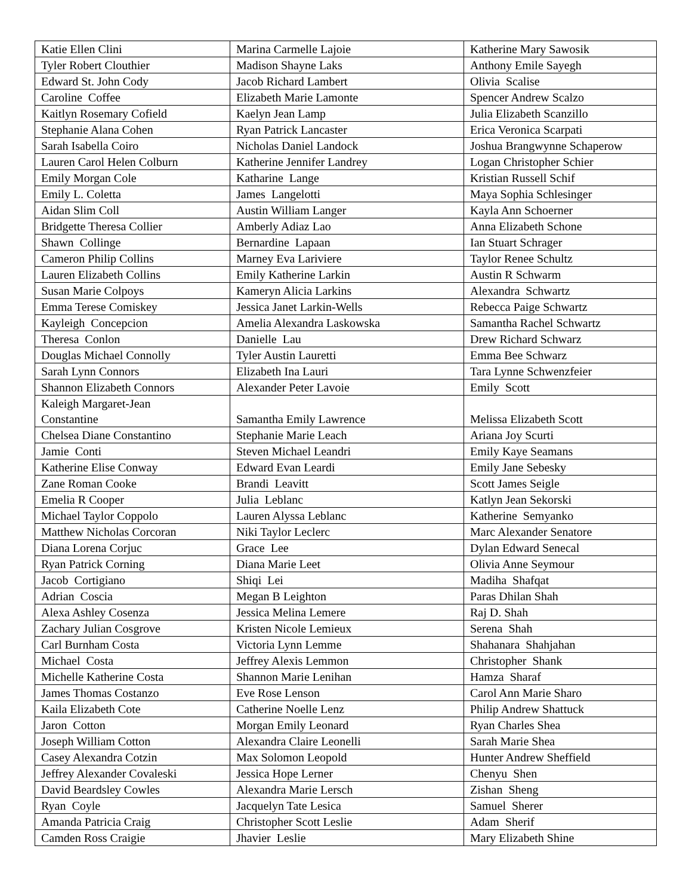| Katie Ellen Clini | Marina Carmelle Lajoie | Katherine Mary Sawosik |
| Tyler Robert Clouthier | Madison Shayne Laks | Anthony Emile Sayegh |
| Edward St. John Cody | Jacob Richard Lambert | Olivia Scalise |
| Caroline Coffee | Elizabeth Marie Lamonte | Spencer Andrew Scalzo |
| Kaitlyn Rosemary Cofield | Kaelyn Jean Lamp | Julia Elizabeth Scanzillo |
| Stephanie Alana Cohen | Ryan Patrick Lancaster | Erica Veronica Scarpati |
| Sarah Isabella Coiro | Nicholas Daniel Landock | Joshua Brangwynne Schaperow |
| Lauren Carol Helen Colburn | Katherine Jennifer Landrey | Logan Christopher Schier |
| Emily Morgan Cole | Katharine Lange | Kristian Russell Schif |
| Emily L. Coletta | James Langelotti | Maya Sophia Schlesinger |
| Aidan Slim Coll | Austin William Langer | Kayla Ann Schoerner |
| Bridgette Theresa Collier | Amberly Adiaz Lao | Anna Elizabeth Schone |
| Shawn Collinge | Bernardine Lapaan | Ian Stuart Schrager |
| Cameron Philip Collins | Marney Eva Lariviere | Taylor Renee Schultz |
| Lauren Elizabeth Collins | Emily Katherine Larkin | Austin R Schwarm |
| Susan Marie Colpoys | Kameryn Alicia Larkins | Alexandra Schwartz |
| Emma Terese Comiskey | Jessica Janet Larkin-Wells | Rebecca Paige Schwartz |
| Kayleigh Concepcion | Amelia Alexandra Laskowska | Samantha Rachel Schwartz |
| Theresa Conlon | Danielle Lau | Drew Richard Schwarz |
| Douglas Michael Connolly | Tyler Austin Lauretti | Emma Bee Schwarz |
| Sarah Lynn Connors | Elizabeth Ina Lauri | Tara Lynne Schwenzfeier |
| Shannon Elizabeth Connors | Alexander Peter Lavoie | Emily Scott |
| Kaleigh Margaret-Jean Constantine | Samantha Emily Lawrence | Melissa Elizabeth Scott |
| Chelsea Diane Constantino | Stephanie Marie Leach | Ariana Joy Scurti |
| Jamie Conti | Steven Michael Leandri | Emily Kaye Seamans |
| Katherine Elise Conway | Edward Evan Leardi | Emily Jane Sebesky |
| Zane Roman Cooke | Brandi Leavitt | Scott James Seigle |
| Emelia R Cooper | Julia Leblanc | Katlyn Jean Sekorski |
| Michael Taylor Coppolo | Lauren Alyssa Leblanc | Katherine Semyanko |
| Matthew Nicholas Corcoran | Niki Taylor Leclerc | Marc Alexander Senatore |
| Diana Lorena Corjuc | Grace Lee | Dylan Edward Senecal |
| Ryan Patrick Corning | Diana Marie Leet | Olivia Anne Seymour |
| Jacob Cortigiano | Shiqi Lei | Madiha Shafqat |
| Adrian Coscia | Megan B Leighton | Paras Dhilan Shah |
| Alexa Ashley Cosenza | Jessica Melina Lemere | Raj D. Shah |
| Zachary Julian Cosgrove | Kristen Nicole Lemieux | Serena Shah |
| Carl Burnham Costa | Victoria Lynn Lemme | Shahanara Shahjahan |
| Michael Costa | Jeffrey Alexis Lemmon | Christopher Shank |
| Michelle Katherine Costa | Shannon Marie Lenihan | Hamza Sharaf |
| James Thomas Costanzo | Eve Rose Lenson | Carol Ann Marie Sharo |
| Kaila Elizabeth Cote | Catherine Noelle Lenz | Philip Andrew Shattuck |
| Jaron Cotton | Morgan Emily Leonard | Ryan Charles Shea |
| Joseph William Cotton | Alexandra Claire Leonelli | Sarah Marie Shea |
| Casey Alexandra Cotzin | Max Solomon Leopold | Hunter Andrew Sheffield |
| Jeffrey Alexander Covaleski | Jessica Hope Lerner | Chenyu Shen |
| David Beardsley Cowles | Alexandra Marie Lersch | Zishan Sheng |
| Ryan Coyle | Jacquelyn Tate Lesica | Samuel Sherer |
| Amanda Patricia Craig | Christopher Scott Leslie | Adam Sherif |
| Camden Ross Craigie | Jhavier Leslie | Mary Elizabeth Shine |